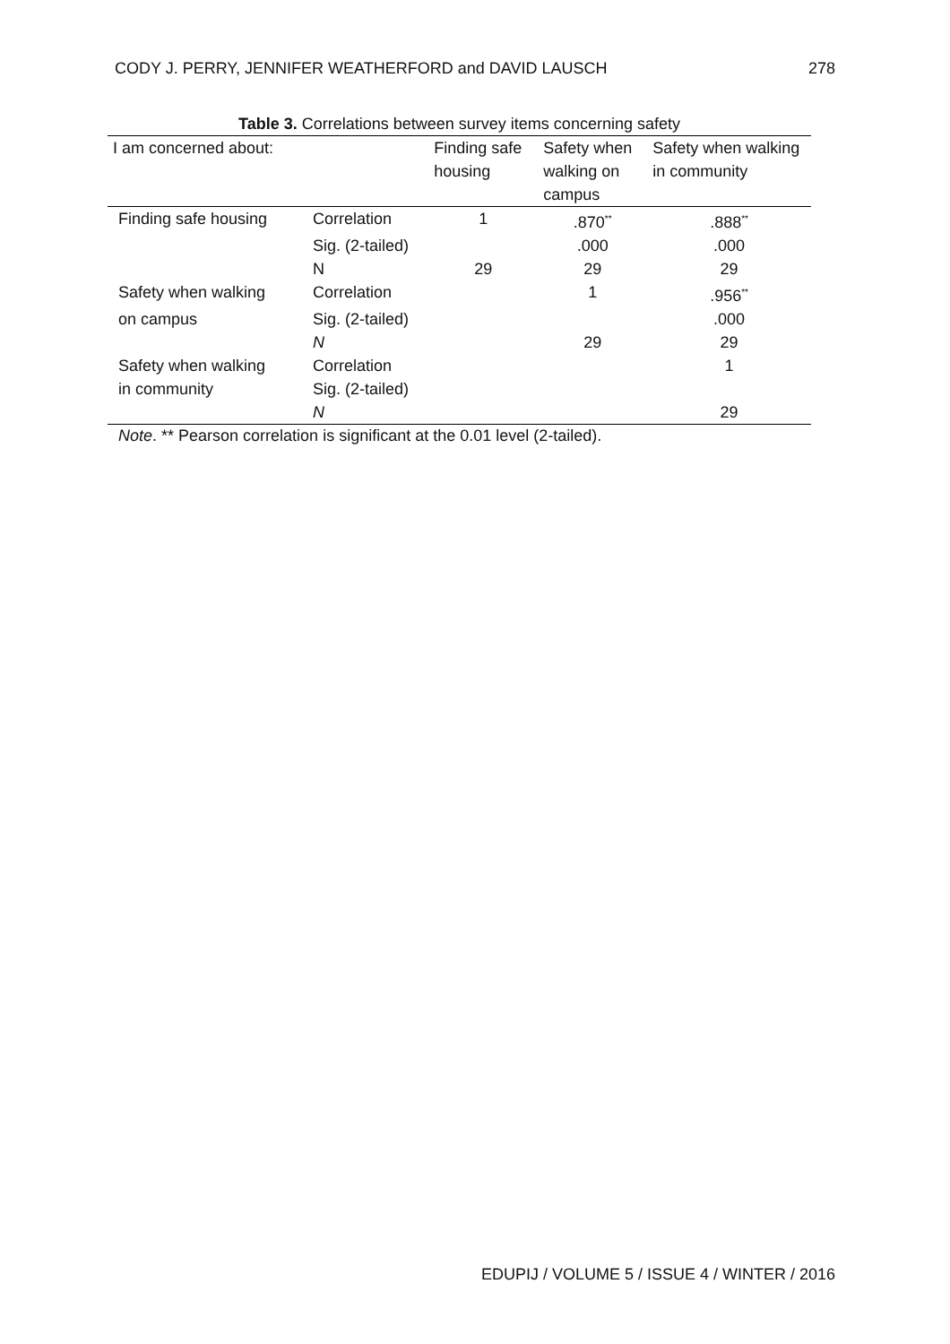CODY J. PERRY, JENNIFER WEATHERFORD and DAVID LAUSCH 278
Table 3. Correlations between survey items concerning safety
| I am concerned about: | | Finding safe housing | Safety when walking on campus | Safety when walking in community |
| --- | --- | --- | --- | --- |
| Finding safe housing | Correlation | 1 | .870<sup>**</sup> | .888<sup>**</sup> |
| | Sig. (2-tailed) | | .000 | .000 |
| | N | 29 | 29 | 29 |
| Safety when walking | Correlation | | 1 | .956<sup>**</sup> |
| on campus | Sig. (2-tailed) | | | .000 |
| | N | | 29 | 29 |
| Safety when walking | Correlation | | | 1 |
| in community | Sig. (2-tailed) | | | |
| | N | | | 29 |
Note. ** Pearson correlation is significant at the 0.01 level (2-tailed).
EDUPIJ / VOLUME 5 / ISSUE 4 / WINTER / 2016